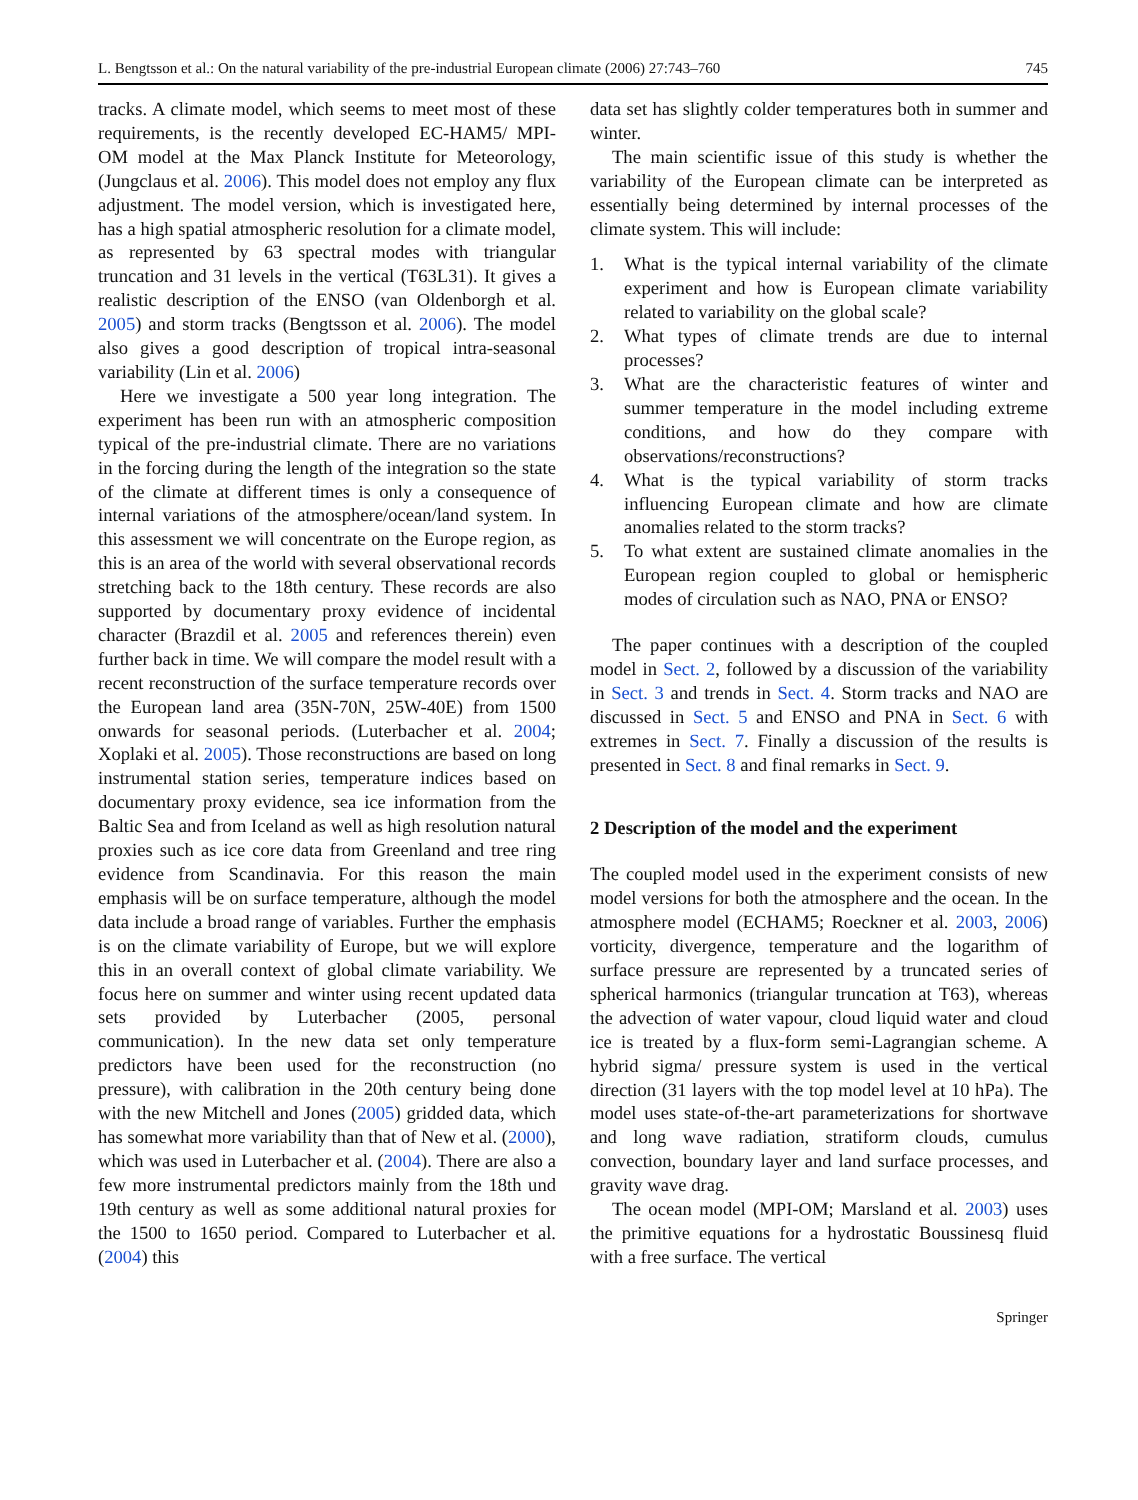L. Bengtsson et al.: On the natural variability of the pre-industrial European climate (2006) 27:743–760 745
tracks. A climate model, which seems to meet most of these requirements, is the recently developed EC-HAM5/ MPI-OM model at the Max Planck Institute for Meteorology, (Jungclaus et al. 2006). This model does not employ any flux adjustment. The model version, which is investigated here, has a high spatial atmospheric resolution for a climate model, as represented by 63 spectral modes with triangular truncation and 31 levels in the vertical (T63L31). It gives a realistic description of the ENSO (van Oldenborgh et al. 2005) and storm tracks (Bengtsson et al. 2006). The model also gives a good description of tropical intra-seasonal variability (Lin et al. 2006)
Here we investigate a 500 year long integration. The experiment has been run with an atmospheric composition typical of the pre-industrial climate. There are no variations in the forcing during the length of the integration so the state of the climate at different times is only a consequence of internal variations of the atmosphere/ocean/land system. In this assessment we will concentrate on the Europe region, as this is an area of the world with several observational records stretching back to the 18th century. These records are also supported by documentary proxy evidence of incidental character (Brazdil et al. 2005 and references therein) even further back in time. We will compare the model result with a recent reconstruction of the surface temperature records over the European land area (35N-70N, 25W-40E) from 1500 onwards for seasonal periods. (Luterbacher et al. 2004; Xoplaki et al. 2005). Those reconstructions are based on long instrumental station series, temperature indices based on documentary proxy evidence, sea ice information from the Baltic Sea and from Iceland as well as high resolution natural proxies such as ice core data from Greenland and tree ring evidence from Scandinavia. For this reason the main emphasis will be on surface temperature, although the model data include a broad range of variables. Further the emphasis is on the climate variability of Europe, but we will explore this in an overall context of global climate variability. We focus here on summer and winter using recent updated data sets provided by Luterbacher (2005, personal communication). In the new data set only temperature predictors have been used for the reconstruction (no pressure), with calibration in the 20th century being done with the new Mitchell and Jones (2005) gridded data, which has somewhat more variability than that of New et al. (2000), which was used in Luterbacher et al. (2004). There are also a few more instrumental predictors mainly from the 18th und 19th century as well as some additional natural proxies for the 1500 to 1650 period. Compared to Luterbacher et al. (2004) this
data set has slightly colder temperatures both in summer and winter.
The main scientific issue of this study is whether the variability of the European climate can be interpreted as essentially being determined by internal processes of the climate system. This will include:
1. What is the typical internal variability of the climate experiment and how is European climate variability related to variability on the global scale?
2. What types of climate trends are due to internal processes?
3. What are the characteristic features of winter and summer temperature in the model including extreme conditions, and how do they compare with observations/reconstructions?
4. What is the typical variability of storm tracks influencing European climate and how are climate anomalies related to the storm tracks?
5. To what extent are sustained climate anomalies in the European region coupled to global or hemispheric modes of circulation such as NAO, PNA or ENSO?
The paper continues with a description of the coupled model in Sect. 2, followed by a discussion of the variability in Sect. 3 and trends in Sect. 4. Storm tracks and NAO are discussed in Sect. 5 and ENSO and PNA in Sect. 6 with extremes in Sect. 7. Finally a discussion of the results is presented in Sect. 8 and final remarks in Sect. 9.
2 Description of the model and the experiment
The coupled model used in the experiment consists of new model versions for both the atmosphere and the ocean. In the atmosphere model (ECHAM5; Roeckner et al. 2003, 2006) vorticity, divergence, temperature and the logarithm of surface pressure are represented by a truncated series of spherical harmonics (triangular truncation at T63), whereas the advection of water vapour, cloud liquid water and cloud ice is treated by a flux-form semi-Lagrangian scheme. A hybrid sigma/ pressure system is used in the vertical direction (31 layers with the top model level at 10 hPa). The model uses state-of-the-art parameterizations for shortwave and long wave radiation, stratiform clouds, cumulus convection, boundary layer and land surface processes, and gravity wave drag.
The ocean model (MPI-OM; Marsland et al. 2003) uses the primitive equations for a hydrostatic Boussinesq fluid with a free surface. The vertical
Springer